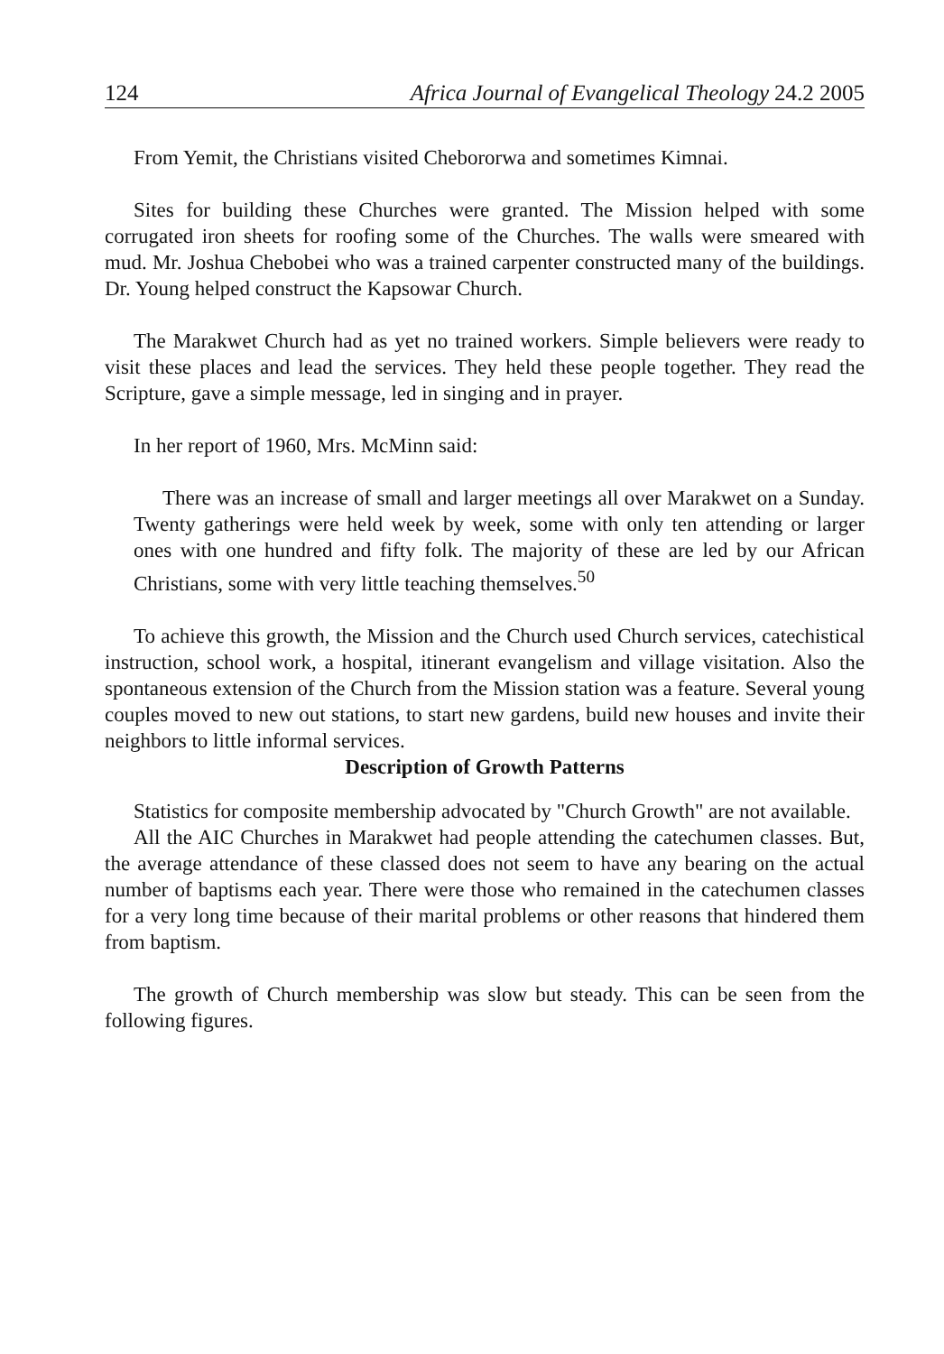124 Africa Journal of Evangelical Theology 24.2 2005
From Yemit, the Christians visited Chebororwa and sometimes Kimnai.
Sites for building these Churches were granted. The Mission helped with some corrugated iron sheets for roofing some of the Churches. The walls were smeared with mud. Mr. Joshua Chebobei who was a trained carpenter constructed many of the buildings. Dr. Young helped construct the Kapsowar Church.
The Marakwet Church had as yet no trained workers. Simple believers were ready to visit these places and lead the services. They held these people together. They read the Scripture, gave a simple message, led in singing and in prayer.
In her report of 1960, Mrs. McMinn said:
There was an increase of small and larger meetings all over Marakwet on a Sunday. Twenty gatherings were held week by week, some with only ten attending or larger ones with one hundred and fifty folk. The majority of these are led by our African Christians, some with very little teaching themselves.<sup>50</sup>
To achieve this growth, the Mission and the Church used Church services, catechistical instruction, school work, a hospital, itinerant evangelism and village visitation. Also the spontaneous extension of the Church from the Mission station was a feature. Several young couples moved to new out stations, to start new gardens, build new houses and invite their neighbors to little informal services.
Description of Growth Patterns
Statistics for composite membership advocated by "Church Growth" are not available.
All the AIC Churches in Marakwet had people attending the catechumen classes. But, the average attendance of these classed does not seem to have any bearing on the actual number of baptisms each year. There were those who remained in the catechumen classes for a very long time because of their marital problems or other reasons that hindered them from baptism.
The growth of Church membership was slow but steady. This can be seen from the following figures.